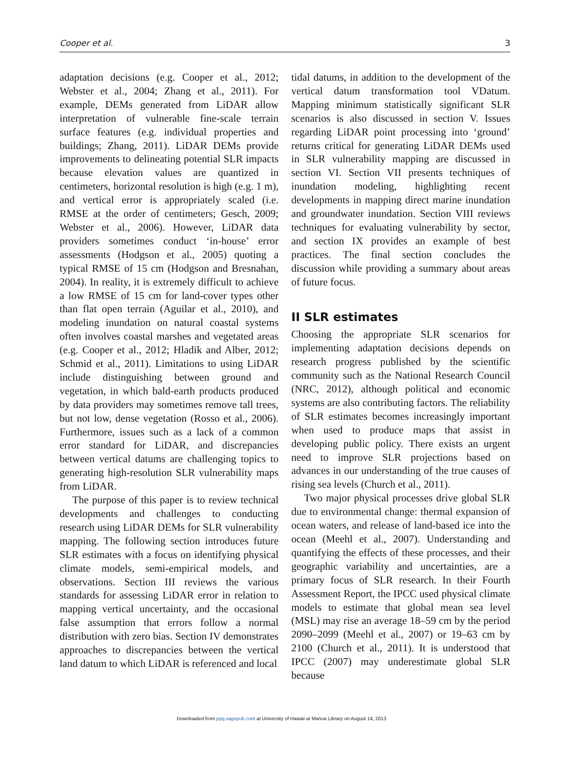Cooper et al. 3
adaptation decisions (e.g. Cooper et al., 2012; Webster et al., 2004; Zhang et al., 2011). For example, DEMs generated from LiDAR allow interpretation of vulnerable fine-scale terrain surface features (e.g. individual properties and buildings; Zhang, 2011). LiDAR DEMs provide improvements to delineating potential SLR impacts because elevation values are quantized in centimeters, horizontal resolution is high (e.g. 1 m), and vertical error is appropriately scaled (i.e. RMSE at the order of centimeters; Gesch, 2009; Webster et al., 2006). However, LiDAR data providers sometimes conduct ‘in-house’ error assessments (Hodgson et al., 2005) quoting a typical RMSE of 15 cm (Hodgson and Bresnahan, 2004). In reality, it is extremely difficult to achieve a low RMSE of 15 cm for land-cover types other than flat open terrain (Aguilar et al., 2010), and modeling inundation on natural coastal systems often involves coastal marshes and vegetated areas (e.g. Cooper et al., 2012; Hladik and Alber, 2012; Schmid et al., 2011). Limitations to using LiDAR include distinguishing between ground and vegetation, in which bald-earth products produced by data providers may sometimes remove tall trees, but not low, dense vegetation (Rosso et al., 2006). Furthermore, issues such as a lack of a common error standard for LiDAR, and discrepancies between vertical datums are challenging topics to generating high-resolution SLR vulnerability maps from LiDAR.
The purpose of this paper is to review technical developments and challenges to conducting research using LiDAR DEMs for SLR vulnerability mapping. The following section introduces future SLR estimates with a focus on identifying physical climate models, semi-empirical models, and observations. Section III reviews the various standards for assessing LiDAR error in relation to mapping vertical uncertainty, and the occasional false assumption that errors follow a normal distribution with zero bias. Section IV demonstrates approaches to discrepancies between the vertical land datum to which LiDAR is referenced and local
tidal datums, in addition to the development of the vertical datum transformation tool VDatum. Mapping minimum statistically significant SLR scenarios is also discussed in section V. Issues regarding LiDAR point processing into ‘ground’ returns critical for generating LiDAR DEMs used in SLR vulnerability mapping are discussed in section VI. Section VII presents techniques of inundation modeling, highlighting recent developments in mapping direct marine inundation and groundwater inundation. Section VIII reviews techniques for evaluating vulnerability by sector, and section IX provides an example of best practices. The final section concludes the discussion while providing a summary about areas of future focus.
II SLR estimates
Choosing the appropriate SLR scenarios for implementing adaptation decisions depends on research progress published by the scientific community such as the National Research Council (NRC, 2012), although political and economic systems are also contributing factors. The reliability of SLR estimates becomes increasingly important when used to produce maps that assist in developing public policy. There exists an urgent need to improve SLR projections based on advances in our understanding of the true causes of rising sea levels (Church et al., 2011).
Two major physical processes drive global SLR due to environmental change: thermal expansion of ocean waters, and release of land-based ice into the ocean (Meehl et al., 2007). Understanding and quantifying the effects of these processes, and their geographic variability and uncertainties, are a primary focus of SLR research. In their Fourth Assessment Report, the IPCC used physical climate models to estimate that global mean sea level (MSL) may rise an average 18–59 cm by the period 2090–2099 (Meehl et al., 2007) or 19–63 cm by 2100 (Church et al., 2011). It is understood that IPCC (2007) may underestimate global SLR because
Downloaded from ppg.sagepub.com at University of Hawaii at Manoa Library on August 14, 2013